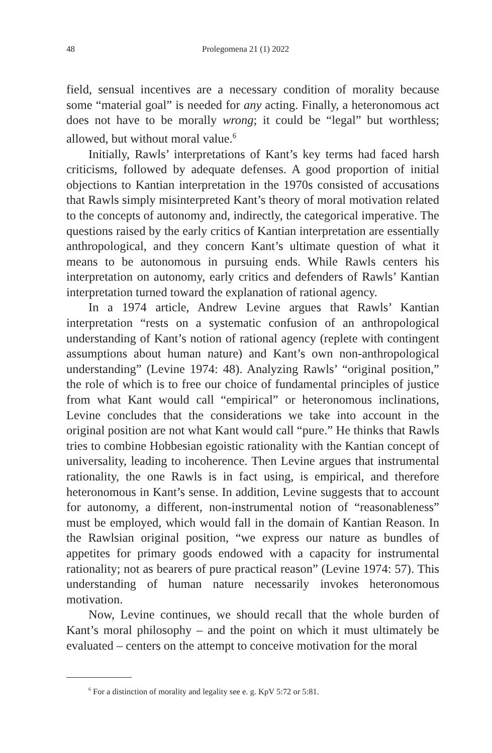48 Prolegomena 21 (1) 2022
field, sensual incentives are a necessary condition of morality because some “material goal” is needed for any acting. Finally, a heteronomous act does not have to be morally wrong; it could be “legal” but worthless; allowed, but without moral value.<sup>6</sup>
Initially, Rawls’ interpretations of Kant’s key terms had faced harsh criticisms, followed by adequate defenses. A good proportion of initial objections to Kantian interpretation in the 1970s consisted of accusations that Rawls simply misinterpreted Kant’s theory of moral motivation related to the concepts of autonomy and, indirectly, the categorical imperative. The questions raised by the early critics of Kantian interpretation are essentially anthropological, and they concern Kant’s ultimate question of what it means to be autonomous in pursuing ends. While Rawls centers his interpretation on autonomy, early critics and defenders of Rawls’ Kantian interpretation turned toward the explanation of rational agency.
In a 1974 article, Andrew Levine argues that Rawls’ Kantian interpretation “rests on a systematic confusion of an anthropological understanding of Kant’s notion of rational agency (replete with contingent assumptions about human nature) and Kant’s own non-anthropological understanding” (Levine 1974: 48). Analyzing Rawls’ “original position,” the role of which is to free our choice of fundamental principles of justice from what Kant would call “empirical” or heteronomous inclinations, Levine concludes that the considerations we take into account in the original position are not what Kant would call “pure.” He thinks that Rawls tries to combine Hobbesian egoistic rationality with the Kantian concept of universality, leading to incoherence. Then Levine argues that instrumental rationality, the one Rawls is in fact using, is empirical, and therefore heteronomous in Kant’s sense. In addition, Levine suggests that to account for autonomy, a different, non-instrumental notion of “reasonableness” must be employed, which would fall in the domain of Kantian Reason. In the Rawlsian original position, “we express our nature as bundles of appetites for primary goods endowed with a capacity for instrumental rationality; not as bearers of pure practical reason” (Levine 1974: 57). This understanding of human nature necessarily invokes heteronomous motivation.
Now, Levine continues, we should recall that the whole burden of Kant’s moral philosophy – and the point on which it must ultimately be evaluated – centers on the attempt to conceive motivation for the moral
<sup>6</sup> For a distinction of morality and legality see e. g. KpV 5:72 or 5:81.